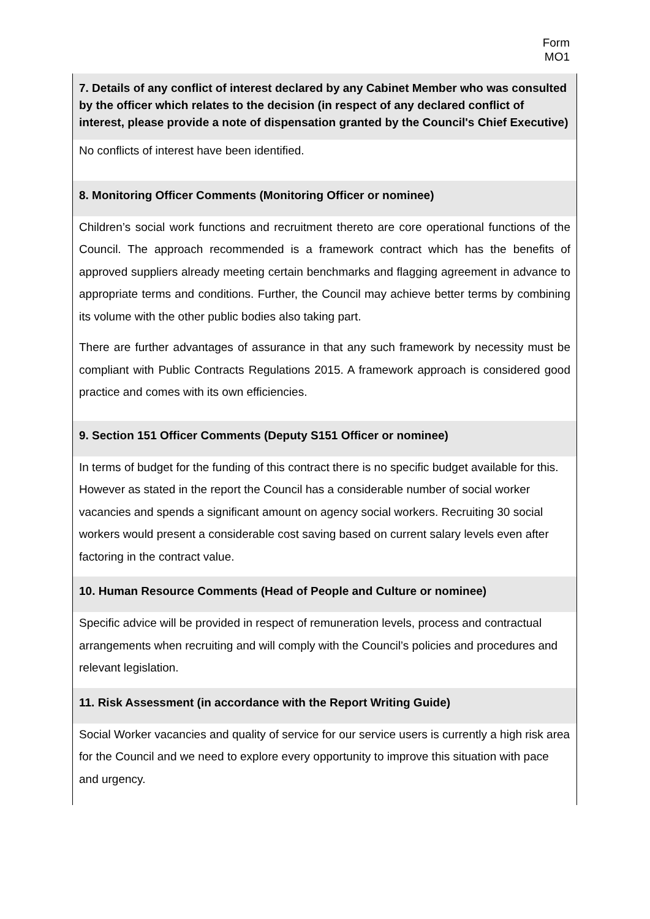Form
MO1
7. Details of any conflict of interest declared by any Cabinet Member who was consulted by the officer which relates to the decision (in respect of any declared conflict of interest, please provide a note of dispensation granted by the Council's Chief Executive)
No conflicts of interest have been identified.
8. Monitoring Officer Comments (Monitoring Officer or nominee)
Children’s social work functions and recruitment thereto are core operational functions of the Council. The approach recommended is a framework contract which has the benefits of approved suppliers already meeting certain benchmarks and flagging agreement in advance to appropriate terms and conditions. Further, the Council may achieve better terms by combining its volume with the other public bodies also taking part.
There are further advantages of assurance in that any such framework by necessity must be compliant with Public Contracts Regulations 2015. A framework approach is considered good practice and comes with its own efficiencies.
9. Section 151 Officer Comments (Deputy S151 Officer or nominee)
In terms of budget for the funding of this contract there is no specific budget available for this. However as stated in the report the Council has a considerable number of social worker vacancies and spends a significant amount on agency social workers. Recruiting 30 social workers would present a considerable cost saving based on current salary levels even after factoring in the contract value.
10. Human Resource Comments (Head of People and Culture or nominee)
Specific advice will be provided in respect of remuneration levels, process and contractual arrangements when recruiting and will comply with the Council’s policies and procedures and relevant legislation.
11. Risk Assessment (in accordance with the Report Writing Guide)
Social Worker vacancies and quality of service for our service users is currently a high risk area for the Council and we need to explore every opportunity to improve this situation with pace and urgency.